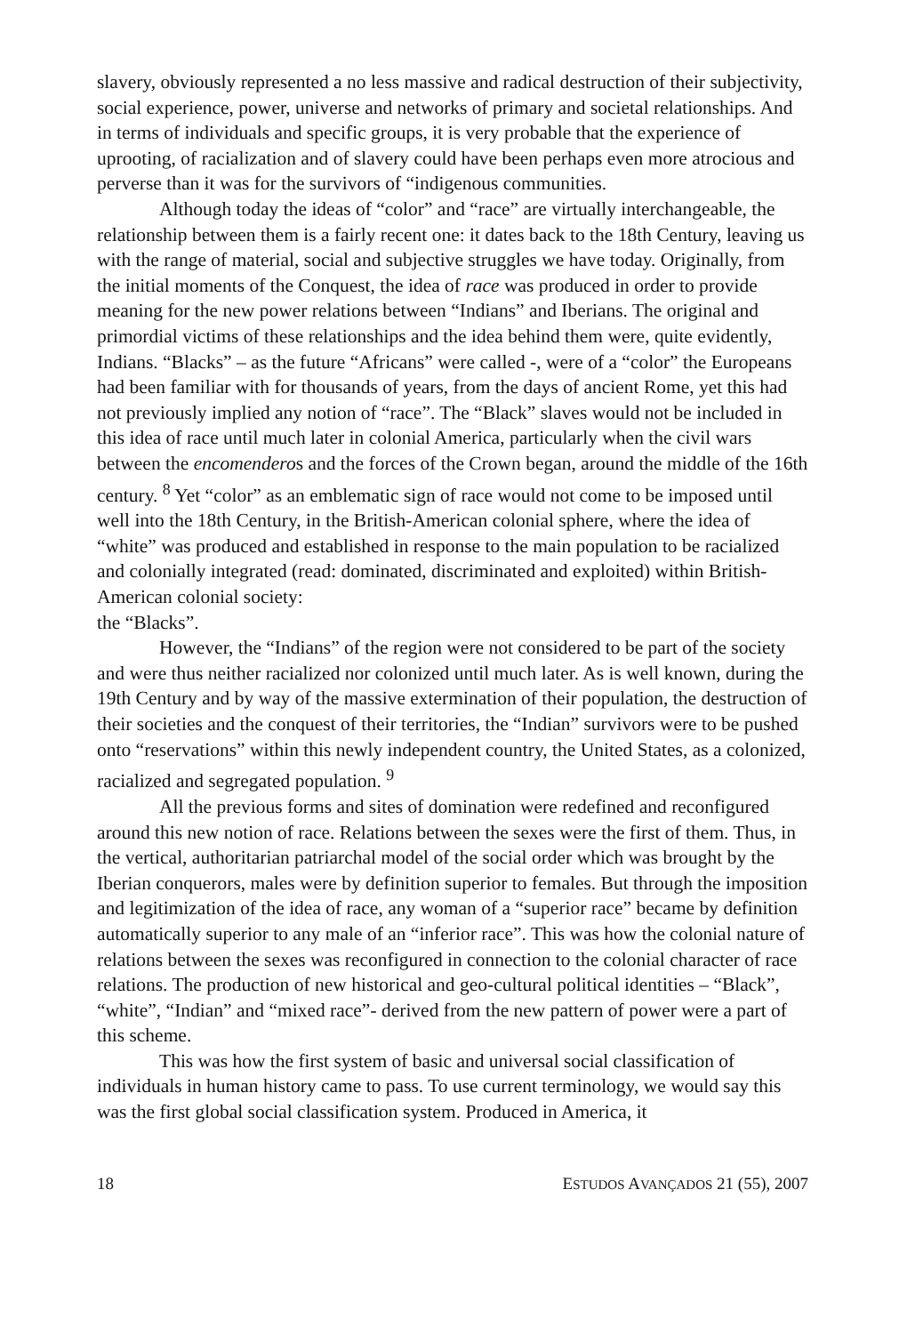slavery, obviously represented a no less massive and radical destruction of their subjectivity, social experience, power, universe and networks of primary and societal relationships. And in terms of individuals and specific groups, it is very probable that the experience of uprooting, of racialization and of slavery could have been perhaps even more atrocious and perverse than it was for the survivors of “indigenous communities.
Although today the ideas of “color” and “race” are virtually interchangeable, the relationship between them is a fairly recent one: it dates back to the 18th Century, leaving us with the range of material, social and subjective struggles we have today. Originally, from the initial moments of the Conquest, the idea of race was produced in order to provide meaning for the new power relations between “Indians” and Iberians. The original and primordial victims of these relationships and the idea behind them were, quite evidently, Indians. “Blacks” – as the future “Africans” were called -, were of a “color” the Europeans had been familiar with for thousands of years, from the days of ancient Rome, yet this had not previously implied any notion of “race”. The “Black” slaves would not be included in this idea of race until much later in colonial America, particularly when the civil wars between the encomenderos and the forces of the Crown began, around the middle of the 16th century. <sup>8</sup> Yet “color” as an emblematic sign of race would not come to be imposed until well into the 18th Century, in the British-American colonial sphere, where the idea of “white” was produced and established in response to the main population to be racialized and colonially integrated (read: dominated, discriminated and exploited) within British-American colonial society:
the “Blacks”.
However, the “Indians” of the region were not considered to be part of the society and were thus neither racialized nor colonized until much later. As is well known, during the 19th Century and by way of the massive extermination of their population, the destruction of their societies and the conquest of their territories, the “Indian” survivors were to be pushed onto “reservations” within this newly independent country, the United States, as a colonized, racialized and segregated population. <sup>9</sup>
All the previous forms and sites of domination were redefined and reconfigured around this new notion of race. Relations between the sexes were the first of them. Thus, in the vertical, authoritarian patriarchal model of the social order which was brought by the Iberian conquerors, males were by definition superior to females. But through the imposition and legitimization of the idea of race, any woman of a “superior race” became by definition automatically superior to any male of an “inferior race”. This was how the colonial nature of relations between the sexes was reconfigured in connection to the colonial character of race relations. The production of new historical and geo-cultural political identities – “Black”, “white”, “Indian” and “mixed race”- derived from the new pattern of power were a part of this scheme.
This was how the first system of basic and universal social classification of individuals in human history came to pass. To use current terminology, we would say this was the first global social classification system. Produced in America, it
18 ESTUDOS AVANÇADOS 21 (55), 2007